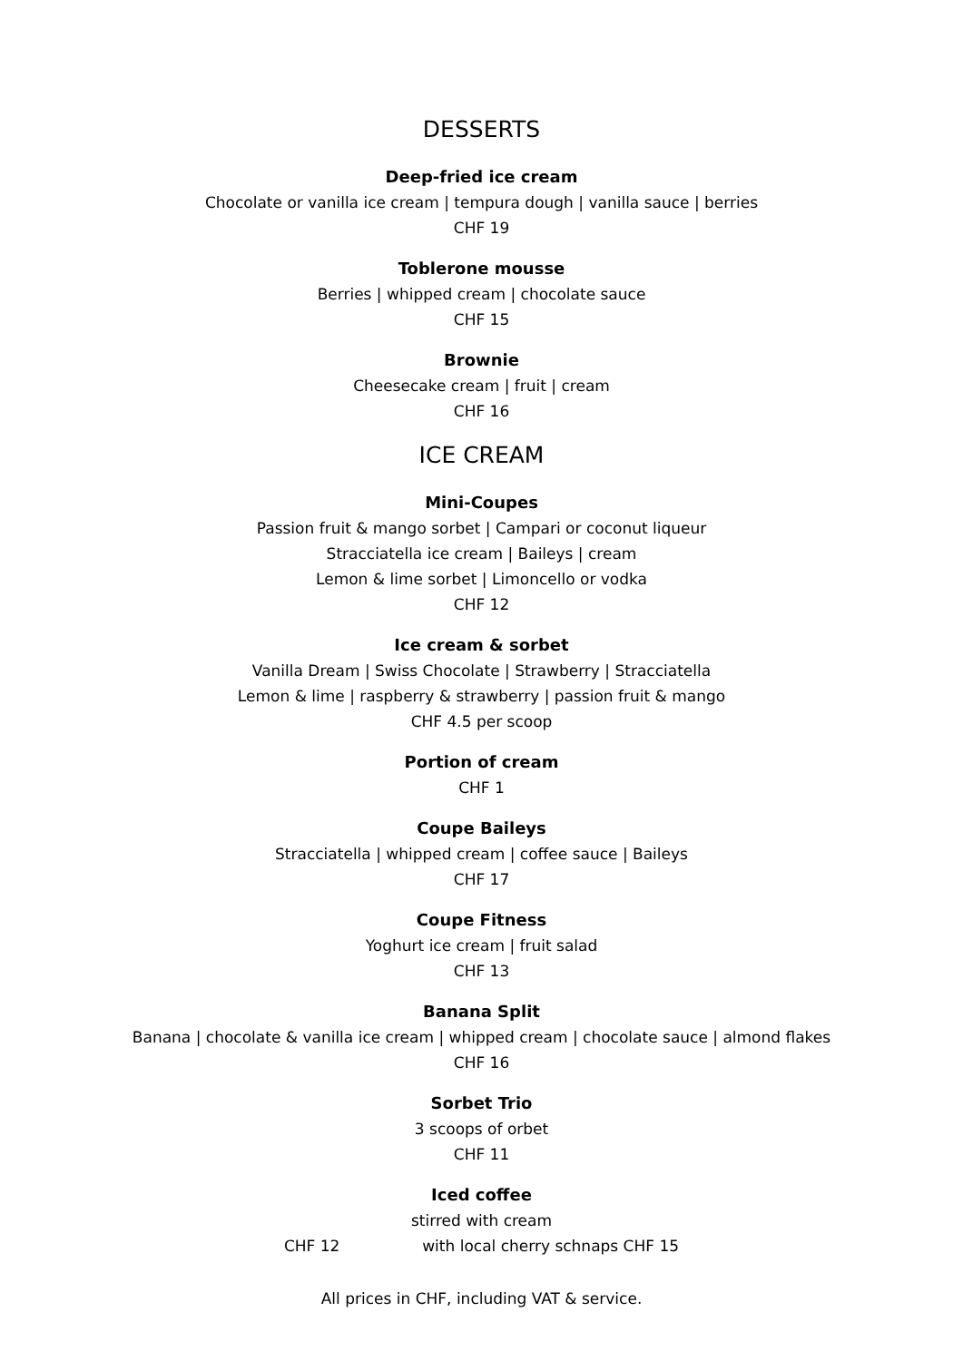DESSERTS
Deep-fried ice cream
Chocolate or vanilla ice cream | tempura dough | vanilla sauce | berries
CHF 19
Toblerone mousse
Berries | whipped cream | chocolate sauce
CHF 15
Brownie
Cheesecake cream | fruit | cream
CHF 16
ICE CREAM
Mini-Coupes
Passion fruit & mango sorbet | Campari or coconut liqueur
Stracciatella ice cream | Baileys | cream
Lemon & lime sorbet | Limoncello or vodka
CHF 12
Ice cream & sorbet
Vanilla Dream | Swiss Chocolate | Strawberry | Stracciatella
Lemon & lime | raspberry & strawberry | passion fruit & mango
CHF 4.5 per scoop
Portion of cream
CHF 1
Coupe Baileys
Stracciatella | whipped cream | coffee sauce | Baileys
CHF 17
Coupe Fitness
Yoghurt ice cream | fruit salad
CHF 13
Banana Split
Banana | chocolate & vanilla ice cream | whipped cream | chocolate sauce | almond flakes
CHF 16
Sorbet Trio
3 scoops of orbet
CHF 11
Iced coffee
stirred with cream
CHF 12 with local cherry schnaps CHF 15
All prices in CHF, including VAT & service.